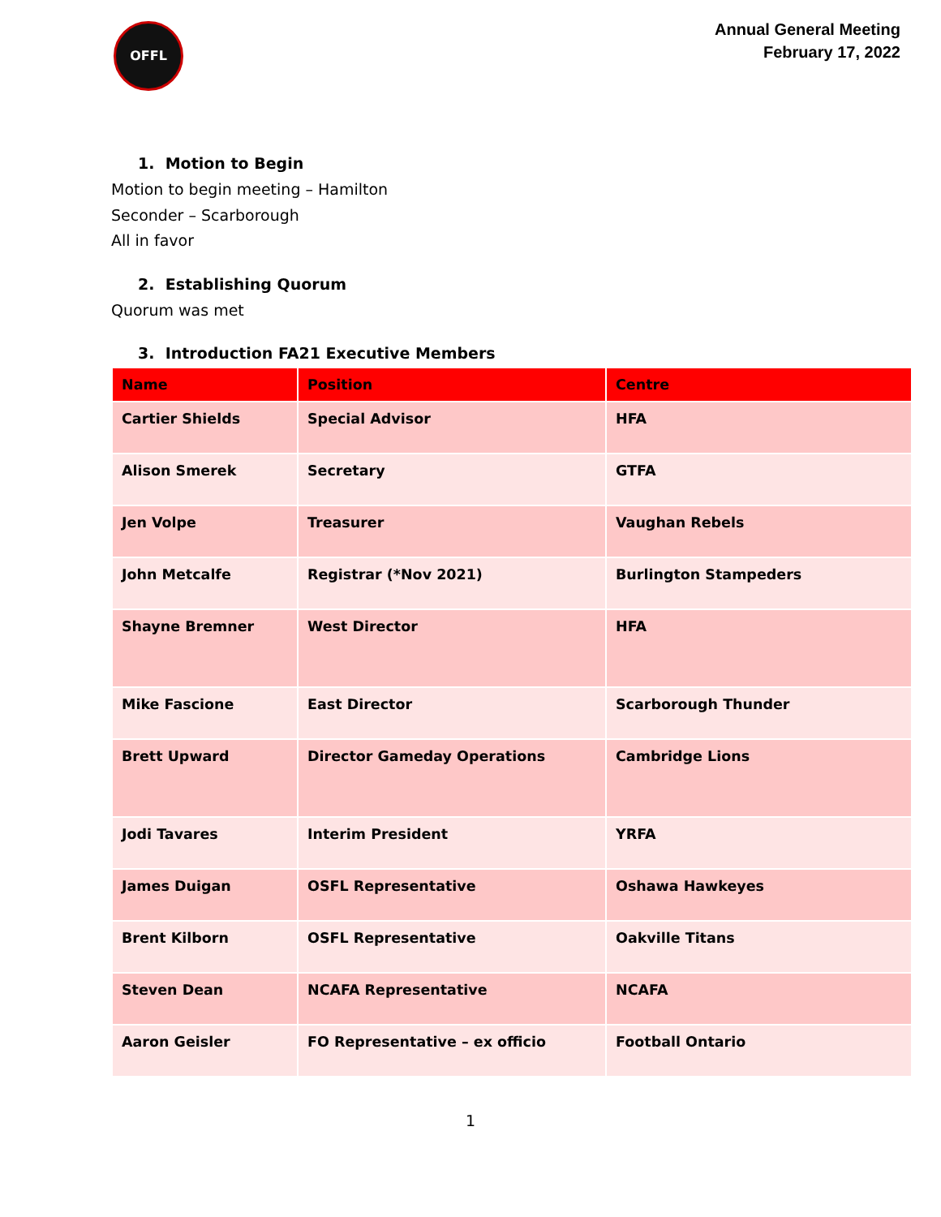OFFL
Annual General Meeting
February 17, 2022
1. Motion to Begin
Motion to begin meeting – Hamilton
Seconder – Scarborough
All in favor
2. Establishing Quorum
Quorum was met
3. Introduction FA21 Executive Members
| Name | Position | Centre |
| --- | --- | --- |
| Cartier Shields | Special Advisor | HFA |
| Alison Smerek | Secretary | GTFA |
| Jen Volpe | Treasurer | Vaughan Rebels |
| John Metcalfe | Registrar (*Nov 2021) | Burlington Stampeders |
| Shayne Bremner | West Director | HFA |
| Mike Fascione | East Director | Scarborough Thunder |
| Brett Upward | Director Gameday Operations | Cambridge Lions |
| Jodi Tavares | Interim President | YRFA |
| James Duigan | OSFL Representative | Oshawa Hawkeyes |
| Brent Kilborn | OSFL Representative | Oakville Titans |
| Steven Dean | NCAFA Representative | NCAFA |
| Aaron Geisler | FO Representative – ex officio | Football Ontario |
1